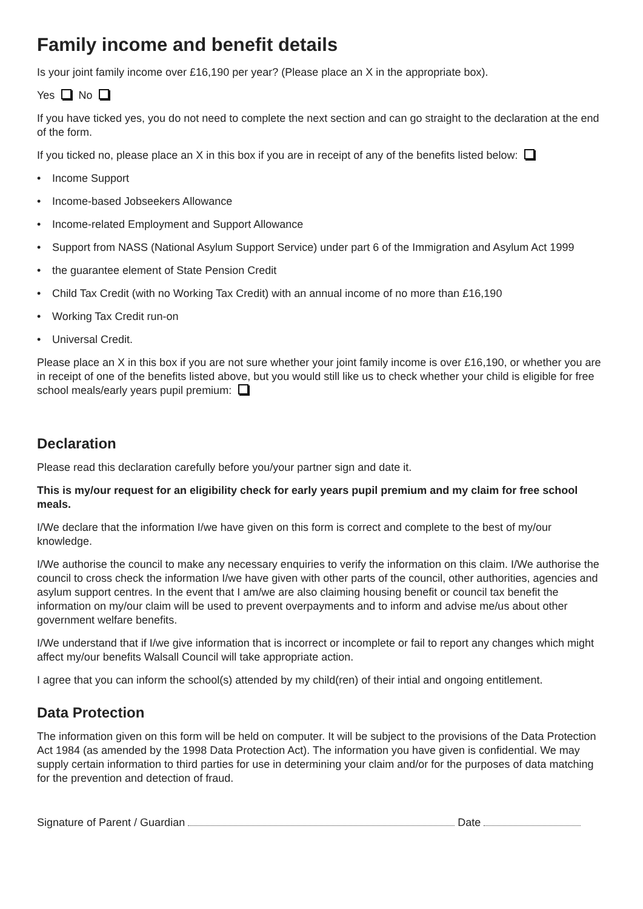Family income and benefit details
Is your joint family income over £16,190 per year? (Please place an X in the appropriate box).
Yes No
If you have ticked yes, you do not need to complete the next section and can go straight to the declaration at the end of the form.
If you ticked no, please place an X in this box if you are in receipt of any of the benefits listed below:
• Income Support
• Income-based Jobseekers Allowance
• Income-related Employment and Support Allowance
• Support from NASS (National Asylum Support Service) under part 6 of the Immigration and Asylum Act 1999
• the guarantee element of State Pension Credit
• Child Tax Credit (with no Working Tax Credit) with an annual income of no more than £16,190
• Working Tax Credit run-on
• Universal Credit.
Please place an X in this box if you are not sure whether your joint family income is over £16,190, or whether you are in receipt of one of the benefits listed above, but you would still like us to check whether your child is eligible for free school meals/early years pupil premium:
Declaration
Please read this declaration carefully before you/your partner sign and date it.
This is my/our request for an eligibility check for early years pupil premium and my claim for free school meals.
I/We declare that the information I/we have given on this form is correct and complete to the best of my/our knowledge.
I/We authorise the council to make any necessary enquiries to verify the information on this claim. I/We authorise the council to cross check the information I/we have given with other parts of the council, other authorities, agencies and asylum support centres. In the event that I am/we are also claiming housing benefit or council tax benefit the information on my/our claim will be used to prevent overpayments and to inform and advise me/us about other government welfare benefits.
I/We understand that if I/we give information that is incorrect or incomplete or fail to report any changes which might affect my/our benefits Walsall Council will take appropriate action.
I agree that you can inform the school(s) attended by my child(ren) of their intial and ongoing entitlement.
Data Protection
The information given on this form will be held on computer. It will be subject to the provisions of the Data Protection Act 1984 (as amended by the 1998 Data Protection Act). The information you have given is confidential. We may supply certain information to third parties for use in determining your claim and/or for the purposes of data matching for the prevention and detection of fraud.
Signature of Parent / Guardian Date